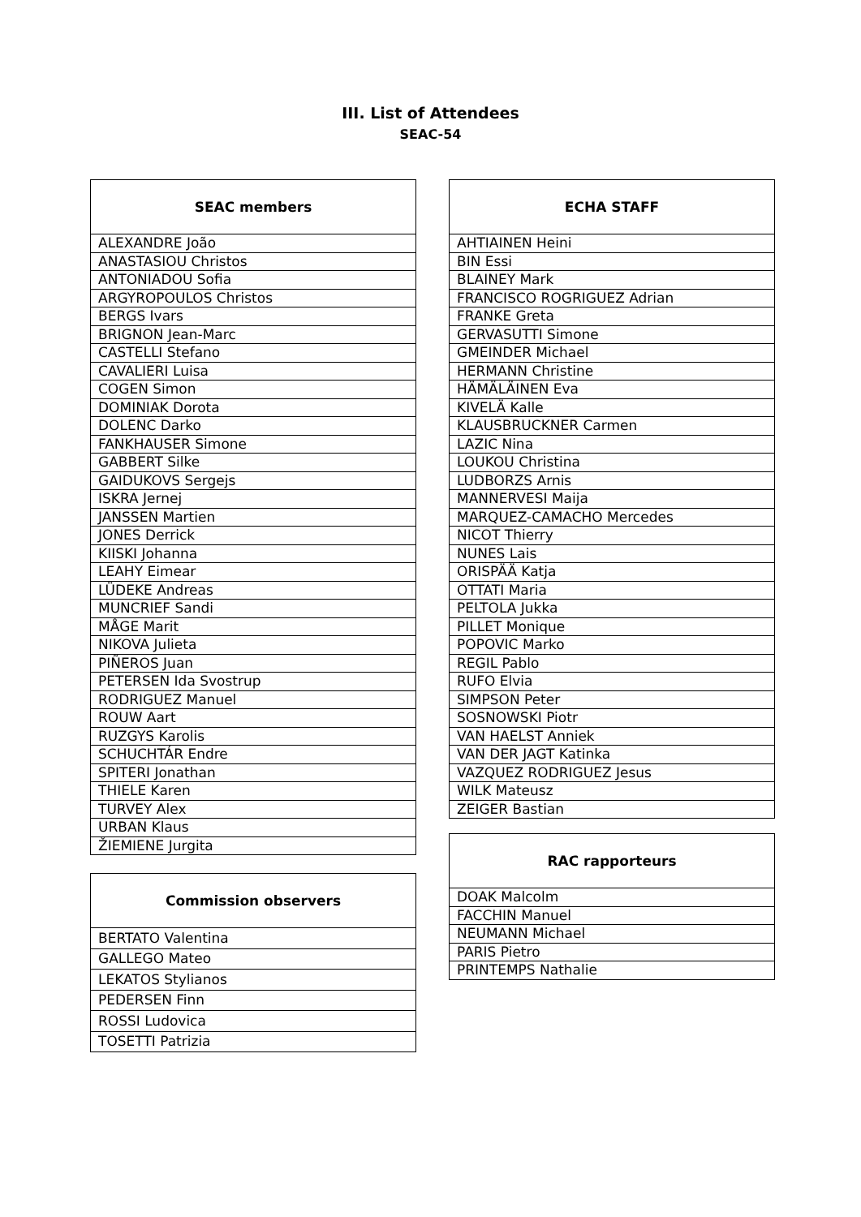III. List of Attendees
SEAC-54
| SEAC members |
| --- |
| ALEXANDRE João |
| ANASTASIOU Christos |
| ANTONIADOU Sofia |
| ARGYROPOULOS Christos |
| BERGS Ivars |
| BRIGNON Jean-Marc |
| CASTELLI Stefano |
| CAVALIERI Luisa |
| COGEN Simon |
| DOMINIAK Dorota |
| DOLENC Darko |
| FANKHAUSER Simone |
| GABBERT Silke |
| GAIDUKOVS Sergejs |
| ISKRA Jernej |
| JANSSEN Martien |
| JONES Derrick |
| KIISKI Johanna |
| LEAHY Eimear |
| LÜDEKE Andreas |
| MUNCRIEF Sandi |
| MÅGE Marit |
| NIKOVA Julieta |
| PIÑEROS Juan |
| PETERSEN Ida Svostrup |
| RODRIGUEZ Manuel |
| ROUW Aart |
| RUZGYS Karolis |
| SCHUCHTÁR Endre |
| SPITERI Jonathan |
| THIELE Karen |
| TURVEY Alex |
| URBAN Klaus |
| ŽIEMIENE Jurgita |
| Commission observers |
| --- |
| BERTATO Valentina |
| GALLEGO Mateo |
| LEKATOS Stylianos |
| PEDERSEN Finn |
| ROSSI Ludovica |
| TOSETTI Patrizia |
| ECHA STAFF |
| --- |
| AHTIAINEN Heini |
| BIN Essi |
| BLAINEY Mark |
| FRANCISCO ROGRIGUEZ Adrian |
| FRANKE Greta |
| GERVASUTTI Simone |
| GMEINDER Michael |
| HERMANN Christine |
| HÄMÄLÄINEN Eva |
| KIVELÄ Kalle |
| KLAUSBRUCKNER Carmen |
| LAZIC Nina |
| LOUKOU Christina |
| LUDBORZS Arnis |
| MANNERVESI Maija |
| MARQUEZ-CAMACHO Mercedes |
| NICOT Thierry |
| NUNES Lais |
| ORISPÄÄ Katja |
| OTTATI Maria |
| PELTOLA Jukka |
| PILLET Monique |
| POPOVIC Marko |
| REGIL Pablo |
| RUFO Elvia |
| SIMPSON Peter |
| SOSNOWSKI Piotr |
| VAN HAELST Anniek |
| VAN DER JAGT Katinka |
| VAZQUEZ RODRIGUEZ Jesus |
| WILK Mateusz |
| ZEIGER Bastian |
| RAC rapporteurs |
| --- |
| DOAK Malcolm |
| FACCHIN Manuel |
| NEUMANN Michael |
| PARIS Pietro |
| PRINTEMPS Nathalie |